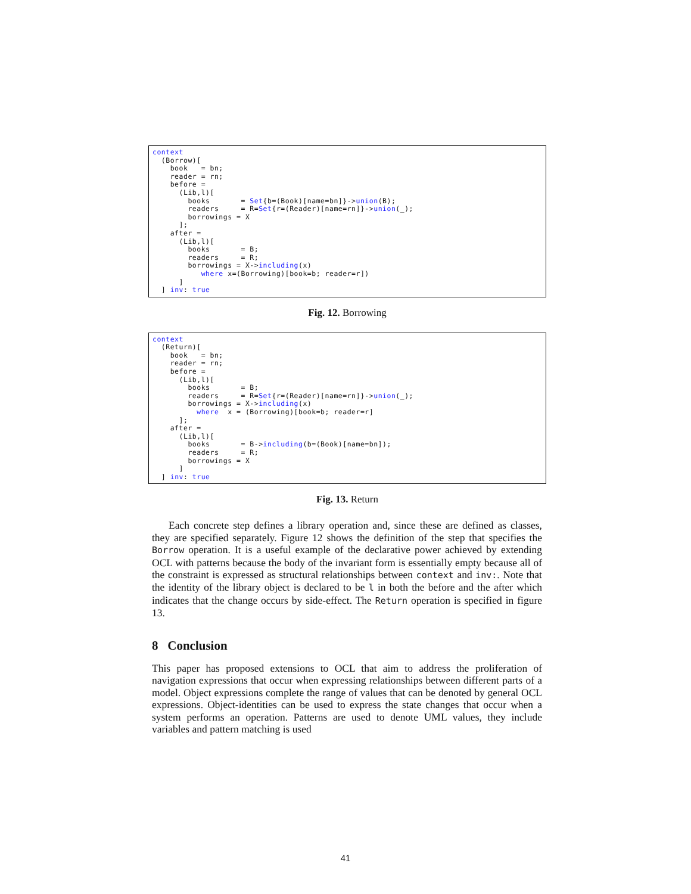context
  (Borrow)[
    book   = bn;
    reader = rn;
    before =
      (Lib,l)[
        books       = Set{b=(Book)[name=bn]}->union(B);
        readers     = R=Set{r=(Reader)[name=rn]}->union(_);
        borrowings = X
      ];
    after =
      (Lib,l)[
        books       = B;
        readers     = R;
        borrowings = X->including(x)
           where x=(Borrowing)[book=b; reader=r])
      ]
  ] inv: true
Fig. 12. Borrowing
context
  (Return)[
    book   = bn;
    reader = rn;
    before =
      (Lib,l)[
        books       = B;
        readers     = R=Set{r=(Reader)[name=rn]}->union(_);
        borrowings = X->including(x)
          where  x = (Borrowing)[book=b; reader=r]
      ];
    after =
      (Lib,l)[
        books       = B->including(b=(Book)[name=bn]);
        readers     = R;
        borrowings = X
      ]
  ] inv: true
Fig. 13. Return
Each concrete step defines a library operation and, since these are defined as classes, they are specified separately. Figure 12 shows the definition of the step that specifies the Borrow operation. It is a useful example of the declarative power achieved by extending OCL with patterns because the body of the invariant form is essentially empty because all of the constraint is expressed as structural relationships between context and inv:. Note that the identity of the library object is declared to be l in both the before and the after which indicates that the change occurs by side-effect. The Return operation is specified in figure 13.
8 Conclusion
This paper has proposed extensions to OCL that aim to address the proliferation of navigation expressions that occur when expressing relationships between different parts of a model. Object expressions complete the range of values that can be denoted by general OCL expressions. Object-identities can be used to express the state changes that occur when a system performs an operation. Patterns are used to denote UML values, they include variables and pattern matching is used
41